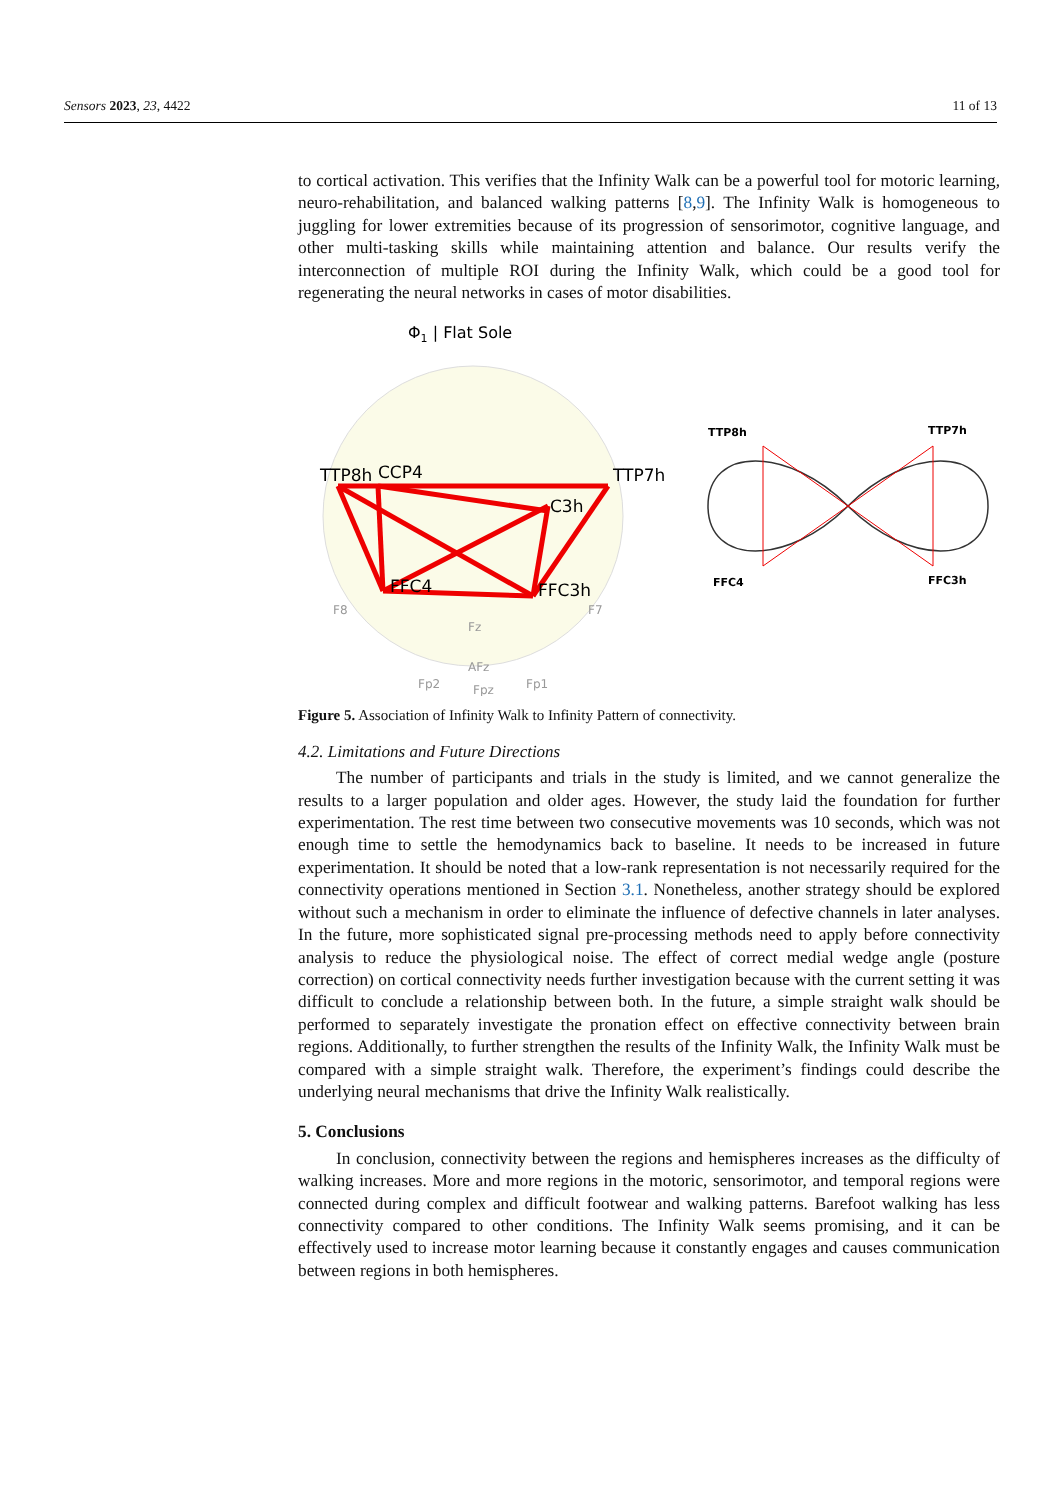Sensors 2023, 23, 4422 11 of 13
to cortical activation. This verifies that the Infinity Walk can be a powerful tool for motoric learning, neuro-rehabilitation, and balanced walking patterns [8,9]. The Infinity Walk is homogeneous to juggling for lower extremities because of its progression of sensorimotor, cognitive language, and other multi-tasking skills while maintaining attention and balance. Our results verify the interconnection of multiple ROI during the Infinity Walk, which could be a good tool for regenerating the neural networks in cases of motor disabilities.
Φ1 | Flat Sole
TTP8h
CCP4
TTP7h
C3h
FFC4
FFC3h
F8
F7
Fz
AFz
Fp2
Fpz
Fp1
TTP8h
TTP7h
FFC4
FFC3h
Figure 5. Association of Infinity Walk to Infinity Pattern of connectivity.
4.2. Limitations and Future Directions
The number of participants and trials in the study is limited, and we cannot generalize the results to a larger population and older ages. However, the study laid the foundation for further experimentation. The rest time between two consecutive movements was 10 seconds, which was not enough time to settle the hemodynamics back to baseline. It needs to be increased in future experimentation. It should be noted that a low-rank representation is not necessarily required for the connectivity operations mentioned in Section 3.1. Nonetheless, another strategy should be explored without such a mechanism in order to eliminate the influence of defective channels in later analyses. In the future, more sophisticated signal pre-processing methods need to apply before connectivity analysis to reduce the physiological noise. The effect of correct medial wedge angle (posture correction) on cortical connectivity needs further investigation because with the current setting it was difficult to conclude a relationship between both. In the future, a simple straight walk should be performed to separately investigate the pronation effect on effective connectivity between brain regions. Additionally, to further strengthen the results of the Infinity Walk, the Infinity Walk must be compared with a simple straight walk. Therefore, the experiment’s findings could describe the underlying neural mechanisms that drive the Infinity Walk realistically.
5. Conclusions
In conclusion, connectivity between the regions and hemispheres increases as the difficulty of walking increases. More and more regions in the motoric, sensorimotor, and temporal regions were connected during complex and difficult footwear and walking patterns. Barefoot walking has less connectivity compared to other conditions. The Infinity Walk seems promising, and it can be effectively used to increase motor learning because it constantly engages and causes communication between regions in both hemispheres.